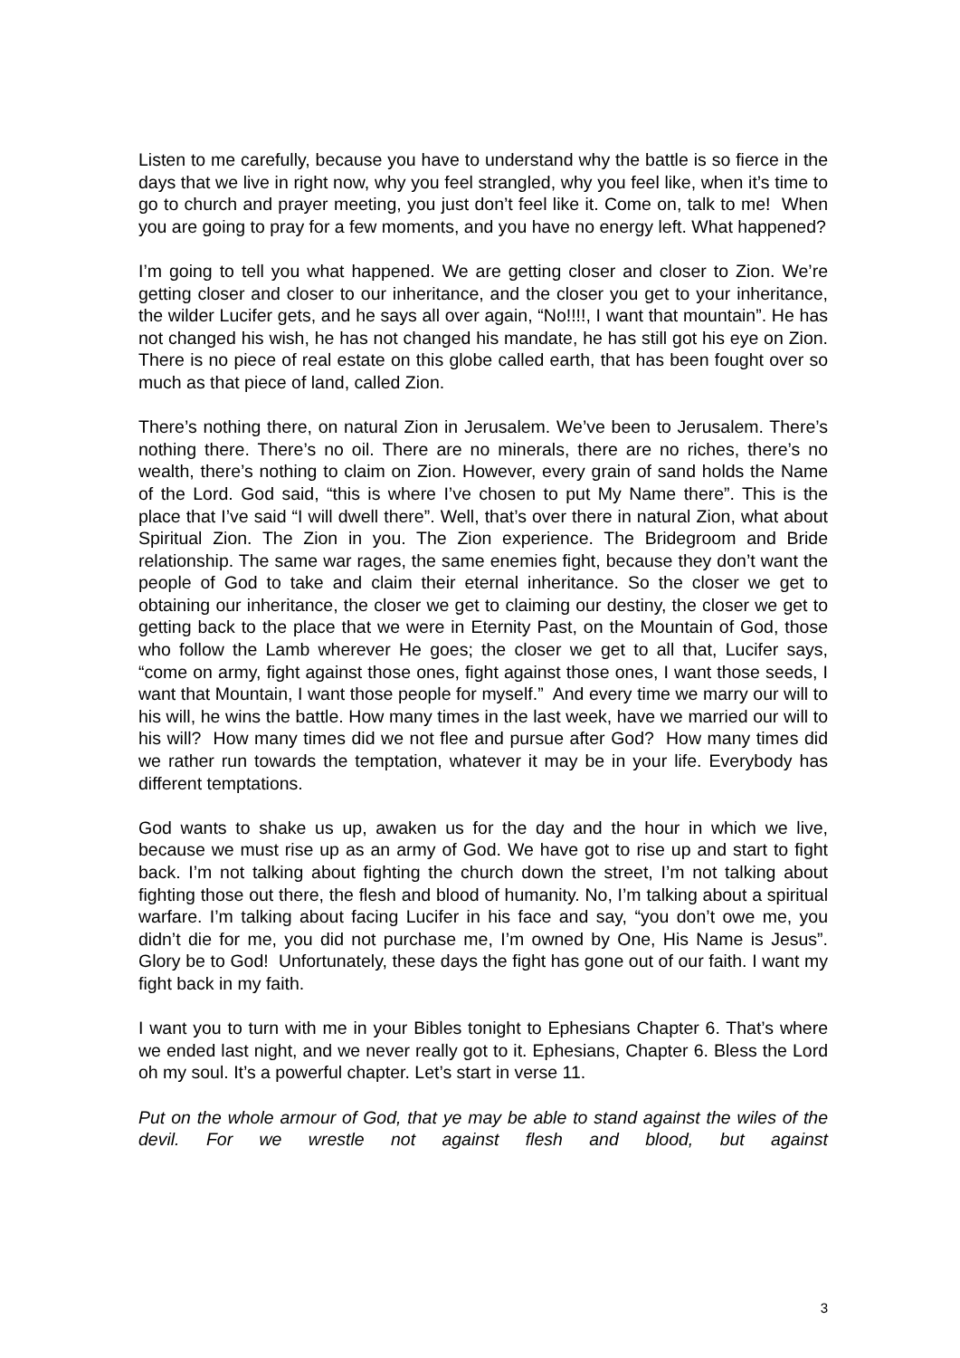Listen to me carefully, because you have to understand why the battle is so fierce in the days that we live in right now, why you feel strangled, why you feel like, when it’s time to go to church and prayer meeting, you just don’t feel like it. Come on, talk to me! When you are going to pray for a few moments, and you have no energy left. What happened?
I’m going to tell you what happened. We are getting closer and closer to Zion. We’re getting closer and closer to our inheritance, and the closer you get to your inheritance, the wilder Lucifer gets, and he says all over again, “No!!!!, I want that mountain”. He has not changed his wish, he has not changed his mandate, he has still got his eye on Zion. There is no piece of real estate on this globe called earth, that has been fought over so much as that piece of land, called Zion.
There’s nothing there, on natural Zion in Jerusalem. We’ve been to Jerusalem. There’s nothing there. There’s no oil. There are no minerals, there are no riches, there’s no wealth, there’s nothing to claim on Zion. However, every grain of sand holds the Name of the Lord. God said, “this is where I’ve chosen to put My Name there”. This is the place that I’ve said “I will dwell there”. Well, that’s over there in natural Zion, what about Spiritual Zion. The Zion in you. The Zion experience. The Bridegroom and Bride relationship. The same war rages, the same enemies fight, because they don’t want the people of God to take and claim their eternal inheritance. So the closer we get to obtaining our inheritance, the closer we get to claiming our destiny, the closer we get to getting back to the place that we were in Eternity Past, on the Mountain of God, those who follow the Lamb wherever He goes; the closer we get to all that, Lucifer says, “come on army, fight against those ones, fight against those ones, I want those seeds, I want that Mountain, I want those people for myself.” And every time we marry our will to his will, he wins the battle. How many times in the last week, have we married our will to his will? How many times did we not flee and pursue after God? How many times did we rather run towards the temptation, whatever it may be in your life. Everybody has different temptations.
God wants to shake us up, awaken us for the day and the hour in which we live, because we must rise up as an army of God. We have got to rise up and start to fight back. I’m not talking about fighting the church down the street, I’m not talking about fighting those out there, the flesh and blood of humanity. No, I’m talking about a spiritual warfare. I’m talking about facing Lucifer in his face and say, “you don’t owe me, you didn’t die for me, you did not purchase me, I’m owned by One, His Name is Jesus”. Glory be to God! Unfortunately, these days the fight has gone out of our faith. I want my fight back in my faith.
I want you to turn with me in your Bibles tonight to Ephesians Chapter 6. That’s where we ended last night, and we never really got to it. Ephesians, Chapter 6. Bless the Lord oh my soul. It’s a powerful chapter. Let’s start in verse 11.
Put on the whole armour of God, that ye may be able to stand against the wiles of the devil. For we wrestle not against flesh and blood, but against
3